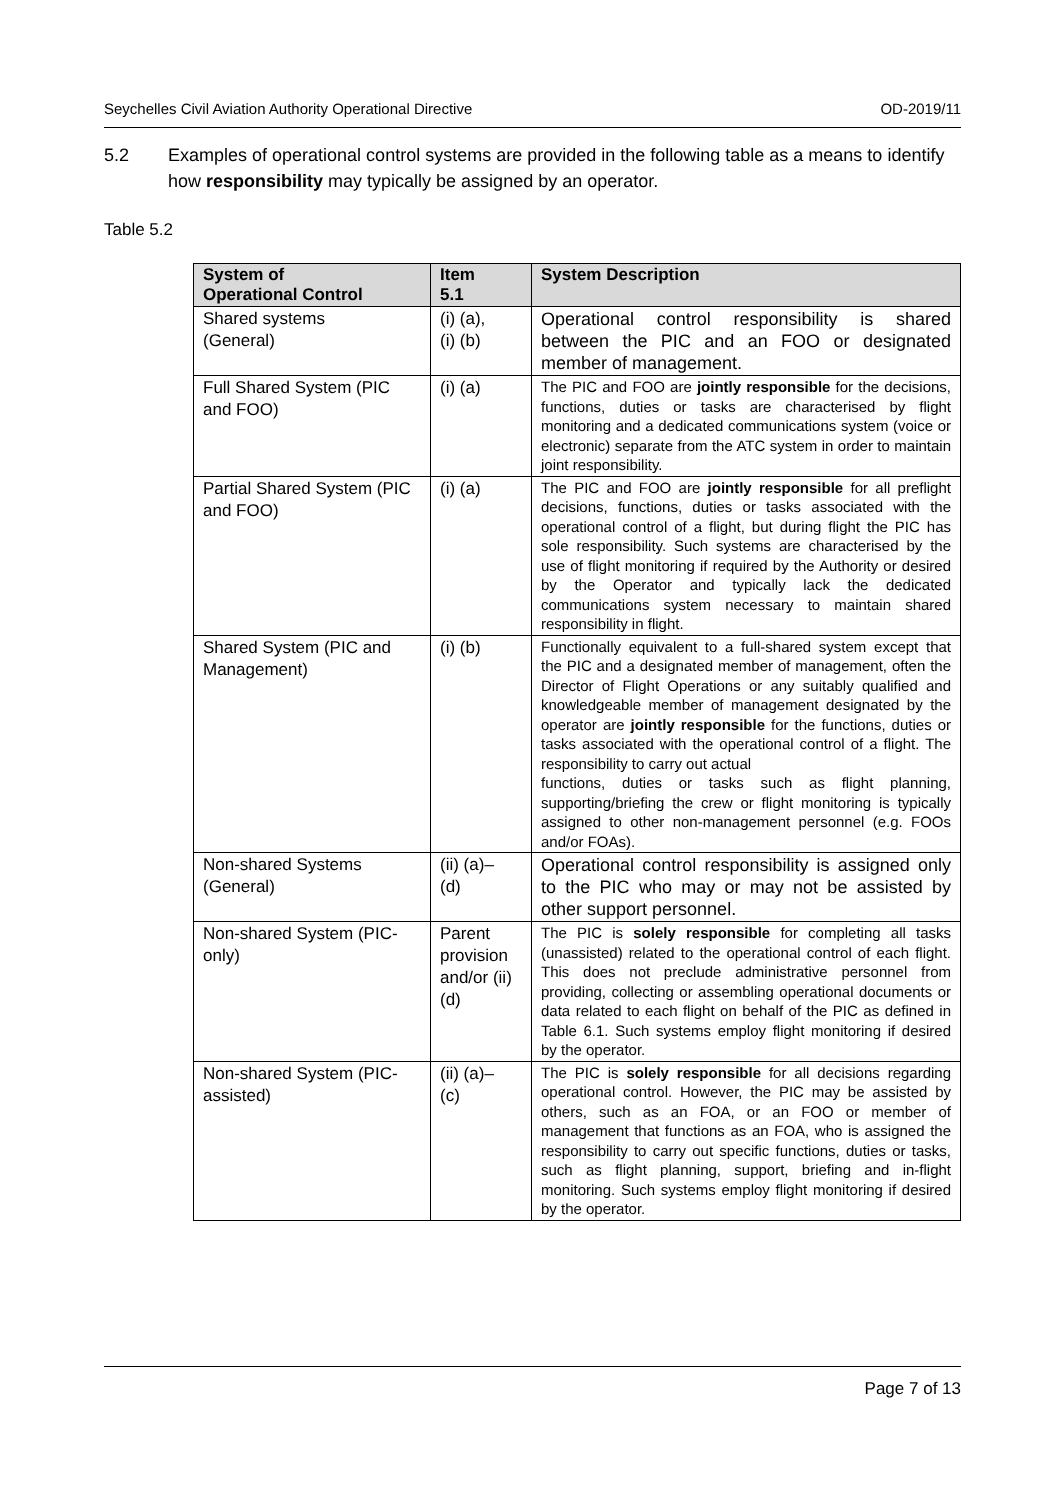Seychelles Civil Aviation Authority Operational Directive OD-2019/11
5.2 Examples of operational control systems are provided in the following table as a means to identify how responsibility may typically be assigned by an operator.
Table 5.2
| System of Operational Control | Item 5.1 | System Description |
| --- | --- | --- |
| Shared systems (General) | (i) (a), (i) (b) | Operational control responsibility is shared between the PIC and an FOO or designated member of management. |
| Full Shared System (PIC and FOO) | (i) (a) | The PIC and FOO are jointly responsible for the decisions, functions, duties or tasks are characterised by flight monitoring and a dedicated communications system (voice or electronic) separate from the ATC system in order to maintain joint responsibility. |
| Partial Shared System (PIC and FOO) | (i) (a) | The PIC and FOO are jointly responsible for all preflight decisions, functions, duties or tasks associated with the operational control of a flight, but during flight the PIC has sole responsibility. Such systems are characterised by the use of flight monitoring if required by the Authority or desired by the Operator and typically lack the dedicated communications system necessary to maintain shared responsibility in flight. |
| Shared System (PIC and Management) | (i) (b) | Functionally equivalent to a full-shared system except that the PIC and a designated member of management, often the Director of Flight Operations or any suitably qualified and knowledgeable member of management designated by the operator are jointly responsible for the functions, duties or tasks associated with the operational control of a flight. The responsibility to carry out actual functions, duties or tasks such as flight planning, supporting/briefing the crew or flight monitoring is typically assigned to other non-management personnel (e.g. FOOs and/or FOAs). |
| Non-shared Systems (General) | (ii) (a)– (d) | Operational control responsibility is assigned only to the PIC who may or may not be assisted by other support personnel. |
| Non-shared System (PIC-only) | Parent provision and/or (ii) (d) | The PIC is solely responsible for completing all tasks (unassisted) related to the operational control of each flight. This does not preclude administrative personnel from providing, collecting or assembling operational documents or data related to each flight on behalf of the PIC as defined in Table 6.1. Such systems employ flight monitoring if desired by the operator. |
| Non-shared System (PIC-assisted) | (ii) (a)– (c) | The PIC is solely responsible for all decisions regarding operational control. However, the PIC may be assisted by others, such as an FOA, or an FOO or member of management that functions as an FOA, who is assigned the responsibility to carry out specific functions, duties or tasks, such as flight planning, support, briefing and in-flight monitoring. Such systems employ flight monitoring if desired by the operator. |
Page 7 of 13